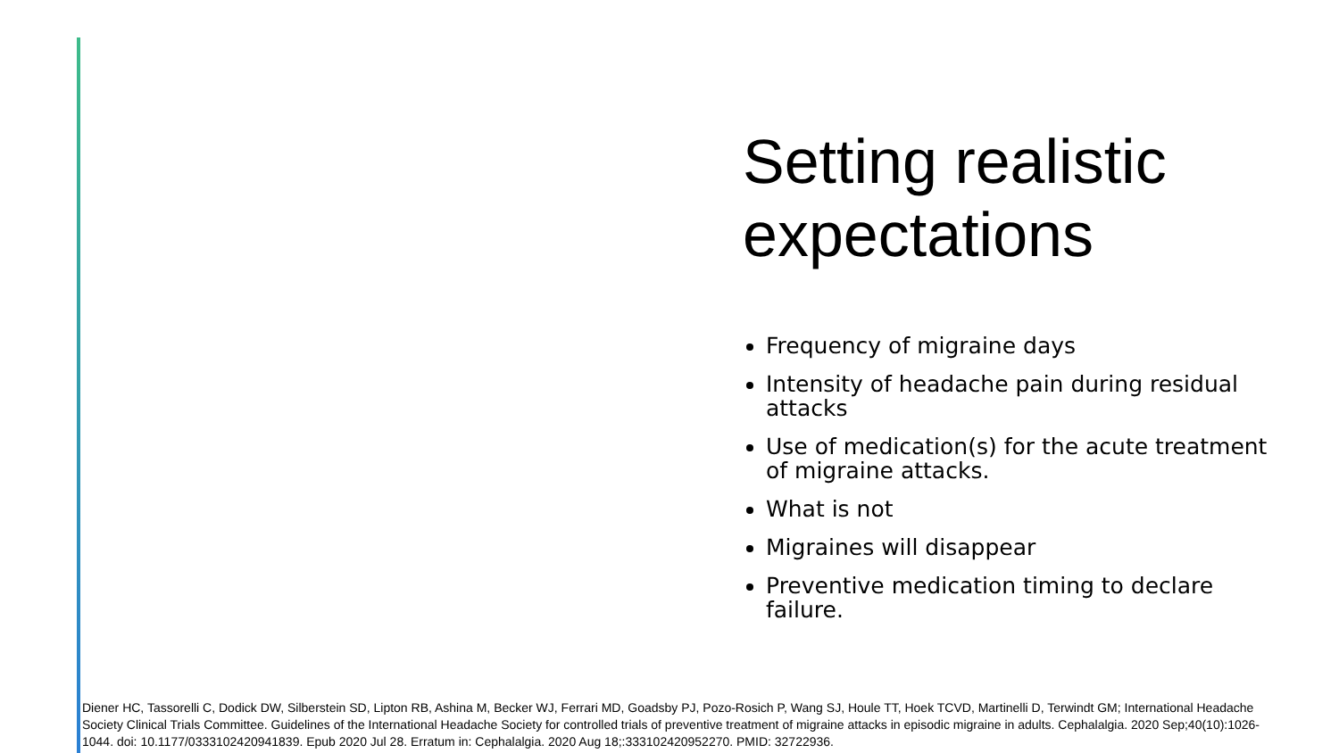Setting realistic expectations
Frequency of migraine days
Intensity of headache pain during residual attacks
Use of medication(s) for the acute treatment of migraine attacks.
What is not
Migraines will disappear
Preventive medication timing to declare failure.
Diener HC, Tassorelli C, Dodick DW, Silberstein SD, Lipton RB, Ashina M, Becker WJ, Ferrari MD, Goadsby PJ, Pozo-Rosich P, Wang SJ, Houle TT, Hoek TCVD, Martinelli D, Terwindt GM; International Headache Society Clinical Trials Committee. Guidelines of the International Headache Society for controlled trials of preventive treatment of migraine attacks in episodic migraine in adults. Cephalalgia. 2020 Sep;40(10):1026-1044. doi: 10.1177/0333102420941839. Epub 2020 Jul 28. Erratum in: Cephalalgia. 2020 Aug 18;:333102420952270. PMID: 32722936.